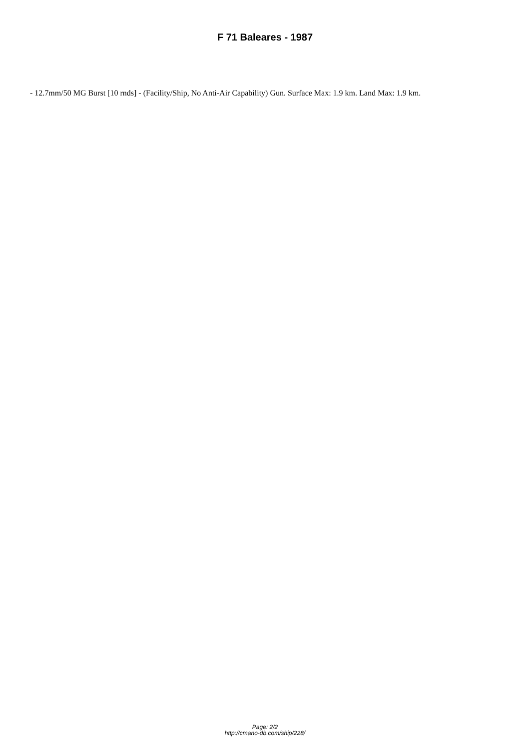F 71 Baleares - 1987
- 12.7mm/50 MG Burst [10 rnds] - (Facility/Ship, No Anti-Air Capability) Gun. Surface Max: 1.9 km. Land Max: 1.9 km.
Page: 2/2
http://cmano-db.com/ship/228/